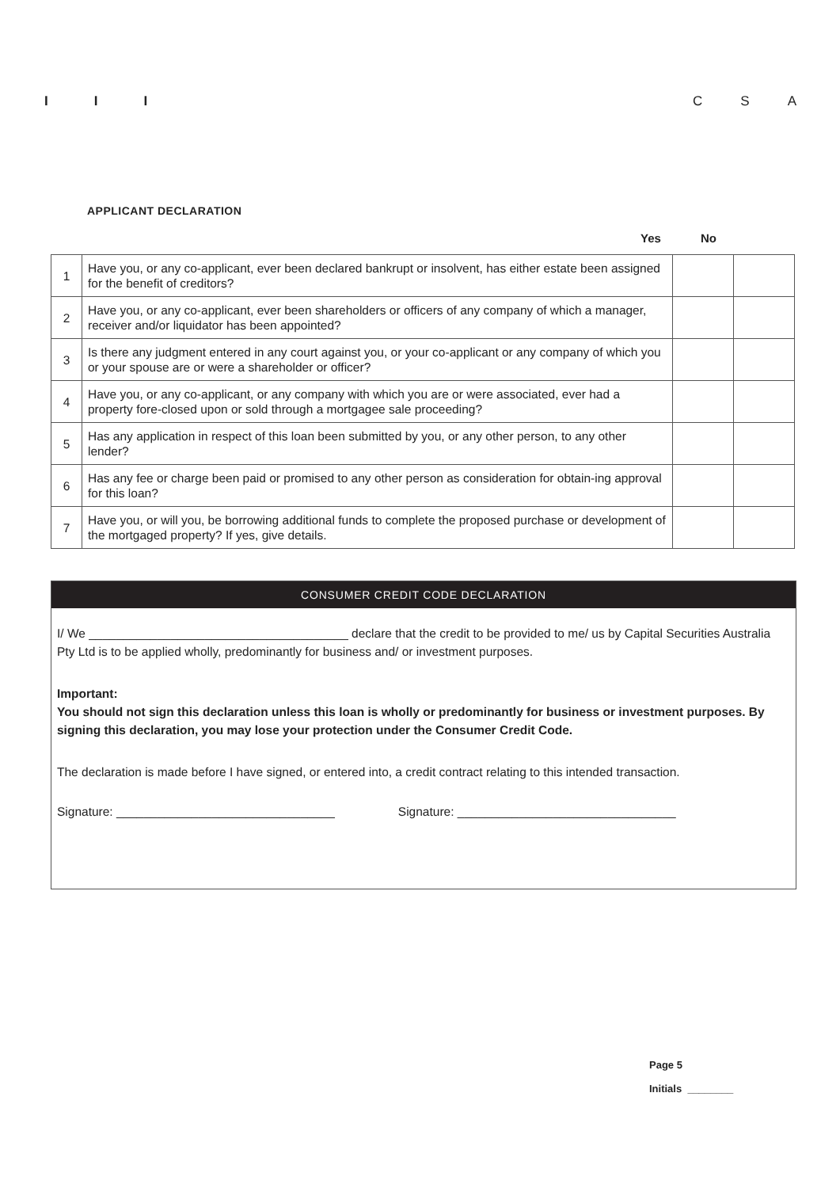I I I C S A
APPLICANT DECLARATION
Yes No
| 1 | Have you, or any co-applicant, ever been declared bankrupt or insolvent, has either estate been assigned for the benefit of creditors? | | |
| 2 | Have you, or any co-applicant, ever been shareholders or officers of any company of which a manager, receiver and/or liquidator has been appointed? | | |
| 3 | Is there any judgment entered in any court against you, or your co-applicant or any company of which you or your spouse are or were a shareholder or officer? | | |
| 4 | Have you, or any co-applicant, or any company with which you are or were associated, ever had a property fore-closed upon or sold through a mortgagee sale proceeding? | | |
| 5 | Has any application in respect of this loan been submitted by you, or any other person, to any other lender? | | |
| 6 | Has any fee or charge been paid or promised to any other person as consideration for obtain-ing approval for this loan? | | |
| 7 | Have you, or will you, be borrowing additional funds to complete the proposed purchase or development of the mortgaged property? If yes, give details. | | |
CONSUMER CREDIT CODE DECLARATION
I/ We ______________________________________ declare that the credit to be provided to me/ us by Capital Securities Australia Pty Ltd is to be applied wholly, predominantly for business and/ or investment purposes.
Important:
You should not sign this declaration unless this loan is wholly or predominantly for business or investment purposes. By signing this declaration, you may lose your protection under the Consumer Credit Code.
The declaration is made before I have signed, or entered into, a credit contract relating to this intended transaction.
Signature: ________________________________ Signature: ________________________________
Page 5
Initials ________